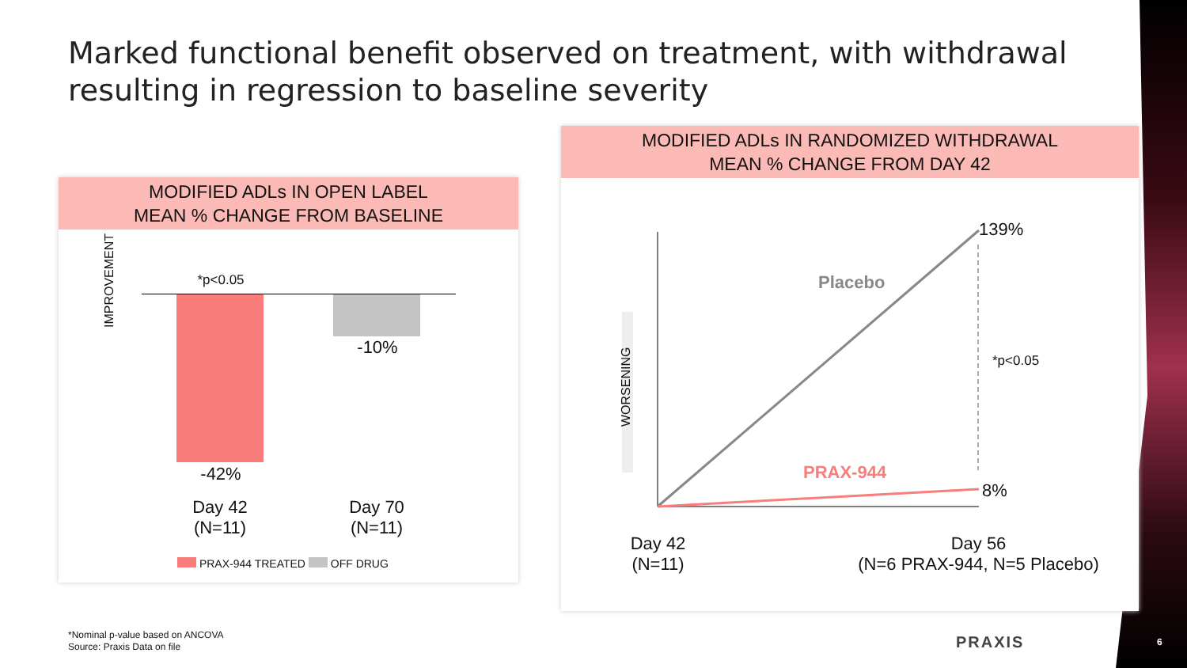Marked functional benefit observed on treatment, with withdrawal resulting in regression to baseline severity
MODIFIED ADLs IN OPEN LABEL
MEAN % CHANGE FROM BASELINE
*p<0.05
-10%
-42%
Day 42
(N=11)
Day 70
(N=11)
IMPROVEMENT
PRAX-944 TREATED OFF DRUG
MODIFIED ADLs IN RANDOMIZED WITHDRAWAL
MEAN % CHANGE FROM DAY 42
139%
Placebo
*p<0.05
PRAX-944
8%
WORSENING
Day 42
(N=11)
Day 56
(N=6 PRAX-944, N=5 Placebo)
*Nominal p-value based on ANCOVA
Source: Praxis Data on file
PRAXIS 6